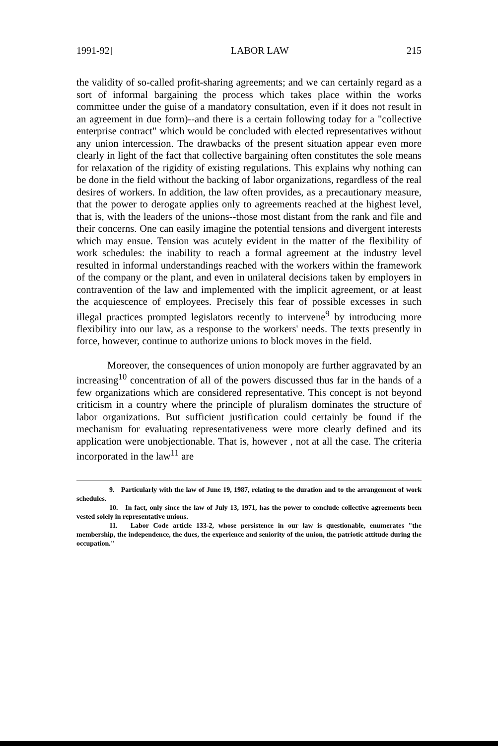1991-92] LABOR LAW 215
the validity of so-called profit-sharing agreements; and we can certainly regard as a sort of informal bargaining the process which takes place within the works committee under the guise of a mandatory consultation, even if it does not result in an agreement in due form)--and there is a certain following today for a "collective enterprise contract" which would be concluded with elected representatives without any union intercession. The drawbacks of the present situation appear even more clearly in light of the fact that collective bargaining often constitutes the sole means for relaxation of the rigidity of existing regulations. This explains why nothing can be done in the field without the backing of labor organizations, regardless of the real desires of workers. In addition, the law often provides, as a precautionary measure, that the power to derogate applies only to agreements reached at the highest level, that is, with the leaders of the unions--those most distant from the rank and file and their concerns. One can easily imagine the potential tensions and divergent interests which may ensue. Tension was acutely evident in the matter of the flexibility of work schedules: the inability to reach a formal agreement at the industry level resulted in informal understandings reached with the workers within the framework of the company or the plant, and even in unilateral decisions taken by employers in contravention of the law and implemented with the implicit agreement, or at least the acquiescence of employees. Precisely this fear of possible excesses in such illegal practices prompted legislators recently to intervene<sup>9</sup> by introducing more flexibility into our law, as a response to the workers' needs. The texts presently in force, however, continue to authorize unions to block moves in the field.
Moreover, the consequences of union monopoly are further aggravated by an increasing<sup>10</sup> concentration of all of the powers discussed thus far in the hands of a few organizations which are considered representative. This concept is not beyond criticism in a country where the principle of pluralism dominates the structure of labor organizations. But sufficient justification could certainly be found if the mechanism for evaluating representativeness were more clearly defined and its application were unobjectionable. That is, however , not at all the case. The criteria incorporated in the law<sup>11</sup> are
9. Particularly with the law of June 19, 1987, relating to the duration and to the arrangement of work schedules.
10. In fact, only since the law of July 13, 1971, has the power to conclude collective agreements been vested solely in representative unions.
11. Labor Code article 133-2, whose persistence in our law is questionable, enumerates "the membership, the independence, the dues, the experience and seniority of the union, the patriotic attitude during the occupation."